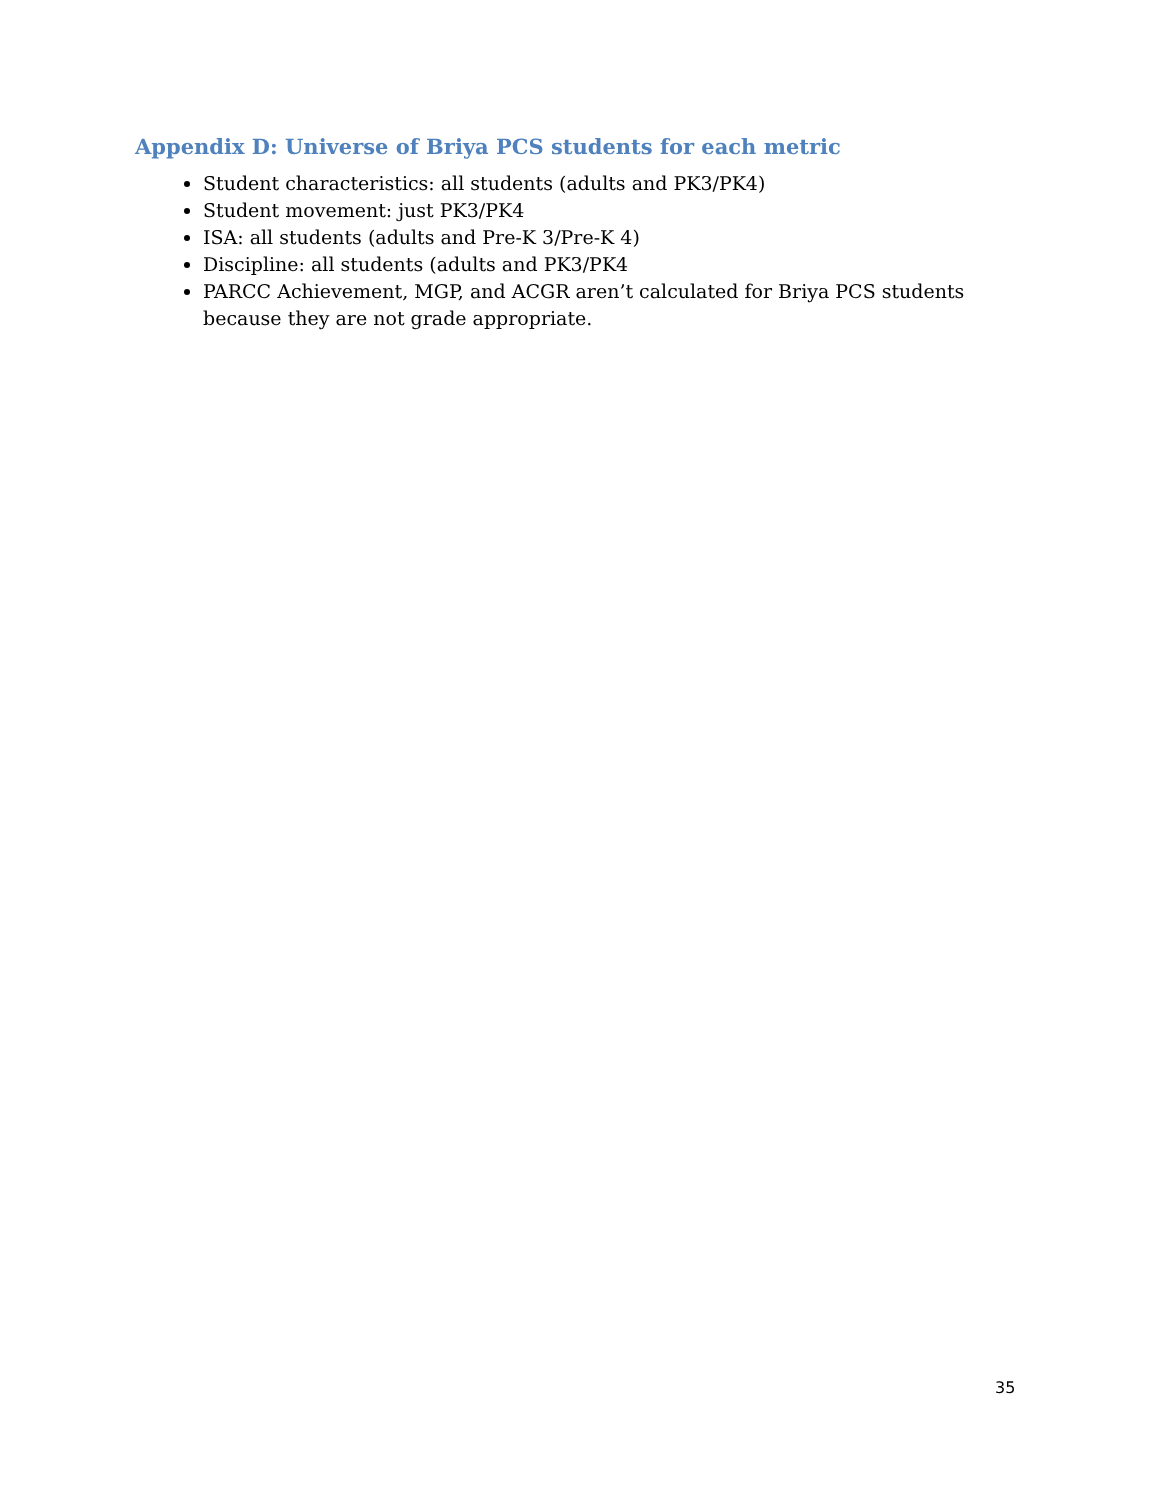Appendix D: Universe of Briya PCS students for each metric
Student characteristics: all students (adults and PK3/PK4)
Student movement: just PK3/PK4
ISA: all students (adults and Pre-K 3/Pre-K 4)
Discipline: all students (adults and PK3/PK4
PARCC Achievement, MGP, and ACGR aren’t calculated for Briya PCS students because they are not grade appropriate.
35